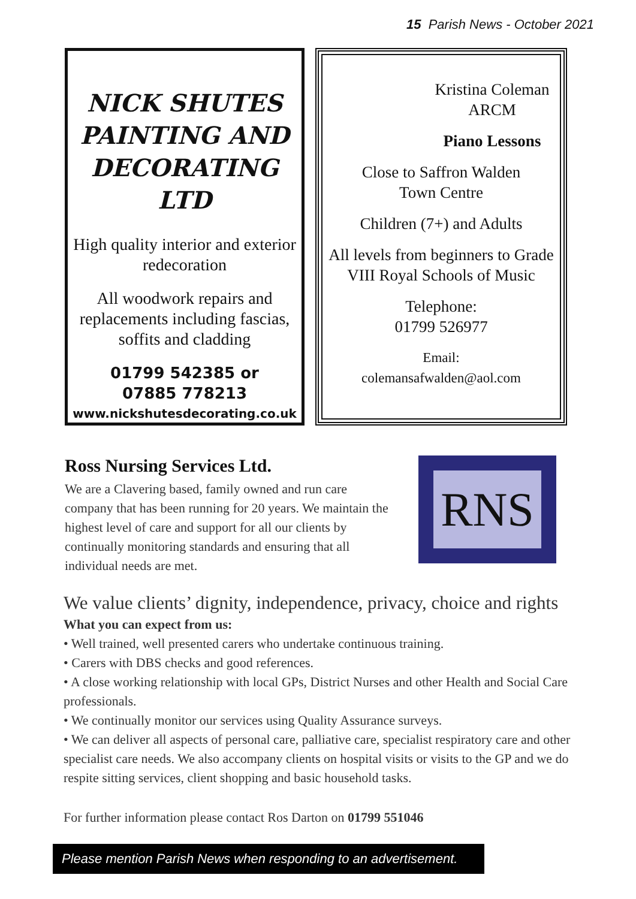15 Parish News - October 2021
NICK SHUTES PAINTING AND DECORATING LTD
High quality interior and exterior redecoration
All woodwork repairs and replacements including fascias, soffits and cladding
01799 542385 or
07885 778213
www.nickshutesdecorating.co.uk
Kristina Coleman
ARCM
Piano Lessons
Close to Saffron Walden
Town Centre
Children (7+) and Adults
All levels from beginners to Grade VIII Royal Schools of Music
Telephone:
01799 526977
Email:
colemansafwalden@aol.com
Ross Nursing Services Ltd.
We are a Clavering based, family owned and run care company that has been running for 20 years. We maintain the highest level of care and support for all our clients by continually monitoring standards and ensuring that all individual needs are met.
RNS
We value clients’ dignity, independence, privacy, choice and rights
What you can expect from us:
• Well trained, well presented carers who undertake continuous training.
• Carers with DBS checks and good references.
• A close working relationship with local GPs, District Nurses and other Health and Social Care professionals.
• We continually monitor our services using Quality Assurance surveys.
• We can deliver all aspects of personal care, palliative care, specialist respiratory care and other specialist care needs. We also accompany clients on hospital visits or visits to the GP and we do respite sitting services, client shopping and basic household tasks.
For further information please contact Ros Darton on 01799 551046
Please mention Parish News when responding to an advertisement.